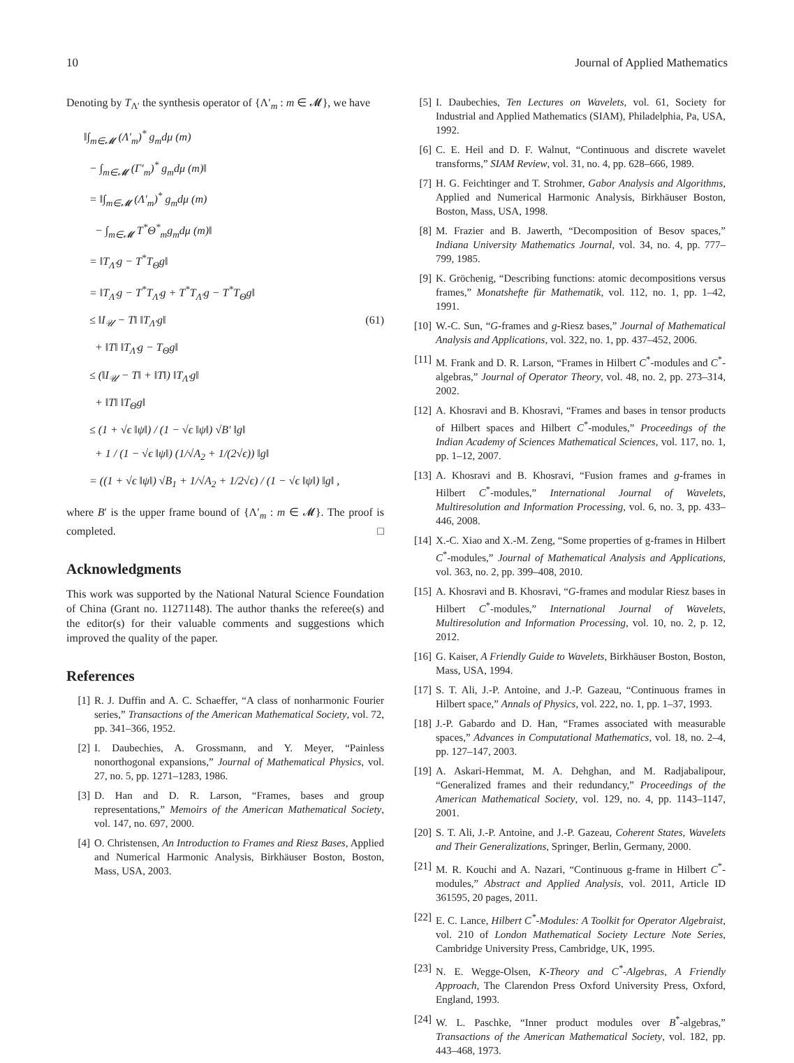10 Journal of Applied Mathematics
Denoting by T<sub>Λ′</sub> the synthesis operator of {Λ′<sub>m</sub> : m ∈ 𝓜}, we have
‖∫<sub>m∈𝓜</sub> (Λ′<sub>m</sub>)<sup>*</sup> g<sub>m</sub>dμ (m)
− ∫<sub>m∈𝓜</sub> (Γ′<sub>m</sub>)<sup>*</sup> g<sub>m</sub>dμ (m)‖
= ‖∫<sub>m∈𝓜</sub> (Λ′<sub>m</sub>)<sup>*</sup> g<sub>m</sub>dμ (m)
− ∫<sub>m∈𝓜</sub> T<sup>*</sup>Θ<sup>*</sup><sub>m</sub>g<sub>m</sub>dμ (m)‖
= ‖T<sub>Λ′</sub>g − T<sup>*</sup>T<sub>Θ</sub>g‖
= ‖T<sub>Λ′</sub>g − T<sup>*</sup>T<sub>Λ′</sub>g + T<sup>*</sup>T<sub>Λ′</sub>g − T<sup>*</sup>T<sub>Θ</sub>g‖
≤ ‖I<sub>𝒰</sub> − T‖ ‖T<sub>Λ′</sub>g‖ (61)
+ ‖T‖ ‖T<sub>Λ′</sub>g − T<sub>Θ</sub>g‖
≤ (‖I<sub>𝒰</sub> − T‖ + ‖T‖) ‖T<sub>Λ′</sub>g‖
+ ‖T‖ ‖T<sub>Θ</sub>g‖
≤ (1 + √ϵ ‖ψ‖) / (1 − √ϵ ‖ψ‖) √B′ ‖g‖
+ 1 / (1 − √ϵ ‖ψ‖) (1/√A<sub>2</sub> + 1/(2√ϵ)) ‖g‖
= ((1 + √ϵ ‖ψ‖) √B<sub>1</sub> + 1/√A<sub>2</sub> + 1/2√ϵ) / (1 − √ϵ ‖ψ‖) ‖g‖ ,
where B′ is the upper frame bound of {Λ′<sub>m</sub> : m ∈ 𝓜}. The proof is completed. □
Acknowledgments
This work was supported by the National Natural Science Foundation of China (Grant no. 11271148). The author thanks the referee(s) and the editor(s) for their valuable comments and suggestions which improved the quality of the paper.
References
[1] R. J. Duffin and A. C. Schaeffer, “A class of nonharmonic Fourier series,” Transactions of the American Mathematical Society, vol. 72, pp. 341–366, 1952.
[2] I. Daubechies, A. Grossmann, and Y. Meyer, “Painless nonorthogonal expansions,” Journal of Mathematical Physics, vol. 27, no. 5, pp. 1271–1283, 1986.
[3] D. Han and D. R. Larson, “Frames, bases and group representations,” Memoirs of the American Mathematical Society, vol. 147, no. 697, 2000.
[4] O. Christensen, An Introduction to Frames and Riesz Bases, Applied and Numerical Harmonic Analysis, Birkhäuser Boston, Boston, Mass, USA, 2003.
[5] I. Daubechies, Ten Lectures on Wavelets, vol. 61, Society for Industrial and Applied Mathematics (SIAM), Philadelphia, Pa, USA, 1992.
[6] C. E. Heil and D. F. Walnut, “Continuous and discrete wavelet transforms,” SIAM Review, vol. 31, no. 4, pp. 628–666, 1989.
[7] H. G. Feichtinger and T. Strohmer, Gabor Analysis and Algorithms, Applied and Numerical Harmonic Analysis, Birkhäuser Boston, Boston, Mass, USA, 1998.
[8] M. Frazier and B. Jawerth, “Decomposition of Besov spaces,” Indiana University Mathematics Journal, vol. 34, no. 4, pp. 777–799, 1985.
[9] K. Gröchenig, “Describing functions: atomic decompositions versus frames,” Monatshefte für Mathematik, vol. 112, no. 1, pp. 1–42, 1991.
[10] W.-C. Sun, “G-frames and g-Riesz bases,” Journal of Mathematical Analysis and Applications, vol. 322, no. 1, pp. 437–452, 2006.
[11] M. Frank and D. R. Larson, “Frames in Hilbert C<sup>*</sup>-modules and C<sup>*</sup>-algebras,” Journal of Operator Theory, vol. 48, no. 2, pp. 273–314, 2002.
[12] A. Khosravi and B. Khosravi, “Frames and bases in tensor products of Hilbert spaces and Hilbert C<sup>*</sup>-modules,” Proceedings of the Indian Academy of Sciences Mathematical Sciences, vol. 117, no. 1, pp. 1–12, 2007.
[13] A. Khosravi and B. Khosravi, “Fusion frames and g-frames in Hilbert C<sup>*</sup>-modules,” International Journal of Wavelets, Multiresolution and Information Processing, vol. 6, no. 3, pp. 433–446, 2008.
[14] X.-C. Xiao and X.-M. Zeng, “Some properties of g-frames in Hilbert C<sup>*</sup>-modules,” Journal of Mathematical Analysis and Applications, vol. 363, no. 2, pp. 399–408, 2010.
[15] A. Khosravi and B. Khosravi, “G-frames and modular Riesz bases in Hilbert C<sup>*</sup>-modules,” International Journal of Wavelets, Multiresolution and Information Processing, vol. 10, no. 2, p. 12, 2012.
[16] G. Kaiser, A Friendly Guide to Wavelets, Birkhäuser Boston, Boston, Mass, USA, 1994.
[17] S. T. Ali, J.-P. Antoine, and J.-P. Gazeau, “Continuous frames in Hilbert space,” Annals of Physics, vol. 222, no. 1, pp. 1–37, 1993.
[18] J.-P. Gabardo and D. Han, “Frames associated with measurable spaces,” Advances in Computational Mathematics, vol. 18, no. 2–4, pp. 127–147, 2003.
[19] A. Askari-Hemmat, M. A. Dehghan, and M. Radjabalipour, “Generalized frames and their redundancy,” Proceedings of the American Mathematical Society, vol. 129, no. 4, pp. 1143–1147, 2001.
[20] S. T. Ali, J.-P. Antoine, and J.-P. Gazeau, Coherent States, Wavelets and Their Generalizations, Springer, Berlin, Germany, 2000.
[21] M. R. Kouchi and A. Nazari, “Continuous g-frame in Hilbert C<sup>*</sup>-modules,” Abstract and Applied Analysis, vol. 2011, Article ID 361595, 20 pages, 2011.
[22] E. C. Lance, Hilbert C<sup>*</sup>-Modules: A Toolkit for Operator Algebraist, vol. 210 of London Mathematical Society Lecture Note Series, Cambridge University Press, Cambridge, UK, 1995.
[23] N. E. Wegge-Olsen, K-Theory and C<sup>*</sup>-Algebras, A Friendly Approach, The Clarendon Press Oxford University Press, Oxford, England, 1993.
[24] W. L. Paschke, “Inner product modules over B<sup>*</sup>-algebras,” Transactions of the American Mathematical Society, vol. 182, pp. 443–468, 1973.